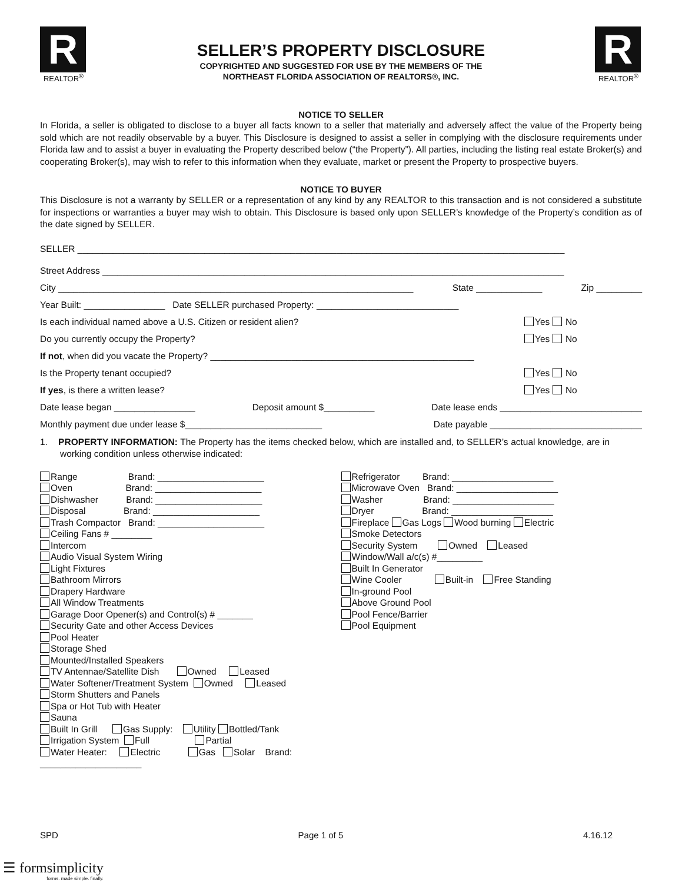R
REALTOR<sup>®</sup>
SELLER’S PROPERTY DISCLOSURE
COPYRIGHTED AND SUGGESTED FOR USE BY THE MEMBERS OF THE
NORTHEAST FLORIDA ASSOCIATION OF REALTORS®, INC.
R
REALTOR<sup>®</sup>
NOTICE TO SELLER
In Florida, a seller is obligated to disclose to a buyer all facts known to a seller that materially and adversely affect the value of the Property being sold which are not readily observable by a buyer. This Disclosure is designed to assist a seller in complying with the disclosure requirements under Florida law and to assist a buyer in evaluating the Property described below (“the Property”). All parties, including the listing real estate Broker(s) and cooperating Broker(s), may wish to refer to this information when they evaluate, market or present the Property to prospective buyers.
NOTICE TO BUYER
This Disclosure is not a warranty by SELLER or a representation of any kind by any REALTOR to this transaction and is not considered a substitute for inspections or warranties a buyer may wish to obtain. This Disclosure is based only upon SELLER’s knowledge of the Property’s condition as of the date signed by SELLER.
SELLER ________________________________________________________________________________________________
Street Address ___________________________________________________________________________________________
City ______________________________________________________________________ State _____________ Zip _________
Year Built: ________________ Date SELLER purchased Property: ____________________________
Is each individual named above a U.S. Citizen or resident alien? Yes No
Do you currently occupy the Property? Yes No
If not, when did you vacate the Property? ____________________________________________________
Is the Property tenant occupied? Yes No
If yes, is there a written lease? Yes No
Date lease began ________________ Deposit amount $__________ Date lease ends ____________________________
Monthly payment due under lease $___________________________ Date payable ______________________________
1. PROPERTY INFORMATION: The Property has the items checked below, which are installed and, to SELLER’s actual knowledge, are in working condition unless otherwise indicated:
Range Brand: _____________________
Oven Brand: _____________________
Dishwasher Brand: _____________________
Disposal Brand: _____________________
Trash Compactor Brand: _____________________
Ceiling Fans # ________
Intercom
Audio Visual System Wiring
Light Fixtures
Bathroom Mirrors
Drapery Hardware
All Window Treatments
Garage Door Opener(s) and Control(s) # _______
Security Gate and other Access Devices
Pool Heater
Storage Shed
Mounted/Installed Speakers
TV Antennae/Satellite Dish Owned Leased
Water Softener/Treatment System Owned Leased
Storm Shutters and Panels
Spa or Hot Tub with Heater
Sauna
Built In Grill Gas Supply: Utility Bottled/Tank
Irrigation System Full Partial
Water Heater: Electric Gas Solar Brand: ____________________
Refrigerator Brand: ____________________
Microwave Oven Brand: ____________________
Washer Brand: ____________________
Dryer Brand: ____________________
Fireplace Gas Logs Wood burning Electric
Smoke Detectors
Security System Owned Leased
Window/Wall a/c(s) #_________
Built In Generator
Wine Cooler Built-in Free Standing
In-ground Pool
Above Ground Pool
Pool Fence/Barrier
Pool Equipment
SPD Page 1 of 5 4.16.12
☰ formsimplicity
forms. made simple. finally.